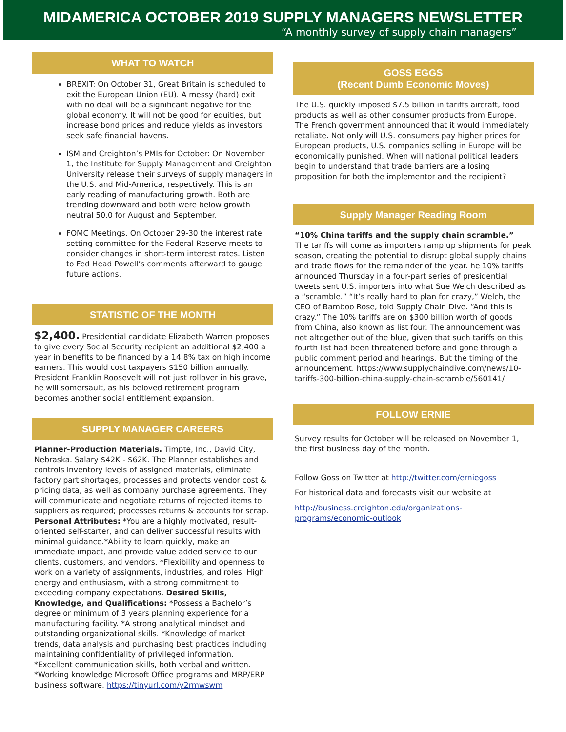MIDAMERICA OCTOBER 2019 SUPPLY MANAGERS NEWSLETTER
“A monthly survey of supply chain managers”
WHAT TO WATCH
BREXIT: On October 31, Great Britain is scheduled to exit the European Union (EU). A messy (hard) exit with no deal will be a significant negative for the global economy. It will not be good for equities, but increase bond prices and reduce yields as investors seek safe financial havens.
ISM and Creighton’s PMIs for October: On November 1, the Institute for Supply Management and Creighton University release their surveys of supply managers in the U.S. and Mid-America, respectively. This is an early reading of manufacturing growth. Both are trending downward and both were below growth neutral 50.0 for August and September.
FOMC Meetings. On October 29-30 the interest rate setting committee for the Federal Reserve meets to consider changes in short-term interest rates. Listen to Fed Head Powell’s comments afterward to gauge future actions.
STATISTIC OF THE MONTH
$2,400. Presidential candidate Elizabeth Warren proposes to give every Social Security recipient an additional $2,400 a year in benefits to be financed by a 14.8% tax on high income earners. This would cost taxpayers $150 billion annually. President Franklin Roosevelt will not just rollover in his grave, he will somersault, as his beloved retirement program becomes another social entitlement expansion.
SUPPLY MANAGER CAREERS
Planner-Production Materials. Timpte, Inc., David City, Nebraska. Salary $42K - $62K. The Planner establishes and controls inventory levels of assigned materials, eliminate factory part shortages, processes and protects vendor cost & pricing data, as well as company purchase agreements. They will communicate and negotiate returns of rejected items to suppliers as required; processes returns & accounts for scrap. Personal Attributes: *You are a highly motivated, result-oriented self-starter, and can deliver successful results with minimal guidance.*Ability to learn quickly, make an immediate impact, and provide value added service to our clients, customers, and vendors. *Flexibility and openness to work on a variety of assignments, industries, and roles. High energy and enthusiasm, with a strong commitment to exceeding company expectations. Desired Skills, Knowledge, and Qualifications: *Possess a Bachelor’s degree or minimum of 3 years planning experience for a manufacturing facility. *A strong analytical mindset and outstanding organizational skills. *Knowledge of market trends, data analysis and purchasing best practices including maintaining confidentiality of privileged information. *Excellent communication skills, both verbal and written. *Working knowledge Microsoft Office programs and MRP/ERP business software. https://tinyurl.com/y2rmwswm
GOSS EGGS
(Recent Dumb Economic Moves)
The U.S. quickly imposed $7.5 billion in tariffs aircraft, food products as well as other consumer products from Europe. The French government announced that it would immediately retaliate. Not only will U.S. consumers pay higher prices for European products, U.S. companies selling in Europe will be economically punished. When will national political leaders begin to understand that trade barriers are a losing proposition for both the implementor and the recipient?
Supply Manager Reading Room
“10% China tariffs and the supply chain scramble.”
The tariffs will come as importers ramp up shipments for peak season, creating the potential to disrupt global supply chains and trade flows for the remainder of the year. he 10% tariffs announced Thursday in a four-part series of presidential tweets sent U.S. importers into what Sue Welch described as a “scramble.” “It’s really hard to plan for crazy,” Welch, the CEO of Bamboo Rose, told Supply Chain Dive. “And this is crazy.” The 10% tariffs are on $300 billion worth of goods from China, also known as list four. The announcement was not altogether out of the blue, given that such tariffs on this fourth list had been threatened before and gone through a public comment period and hearings. But the timing of the announcement. https://www.supplychaindive.com/news/10-tariffs-300-billion-china-supply-chain-scramble/560141/
FOLLOW ERNIE
Survey results for October will be released on November 1, the first business day of the month.
Follow Goss on Twitter at http://twitter.com/erniegoss
For historical data and forecasts visit our website at
http://business.creighton.edu/organizations-programs/economic-outlook